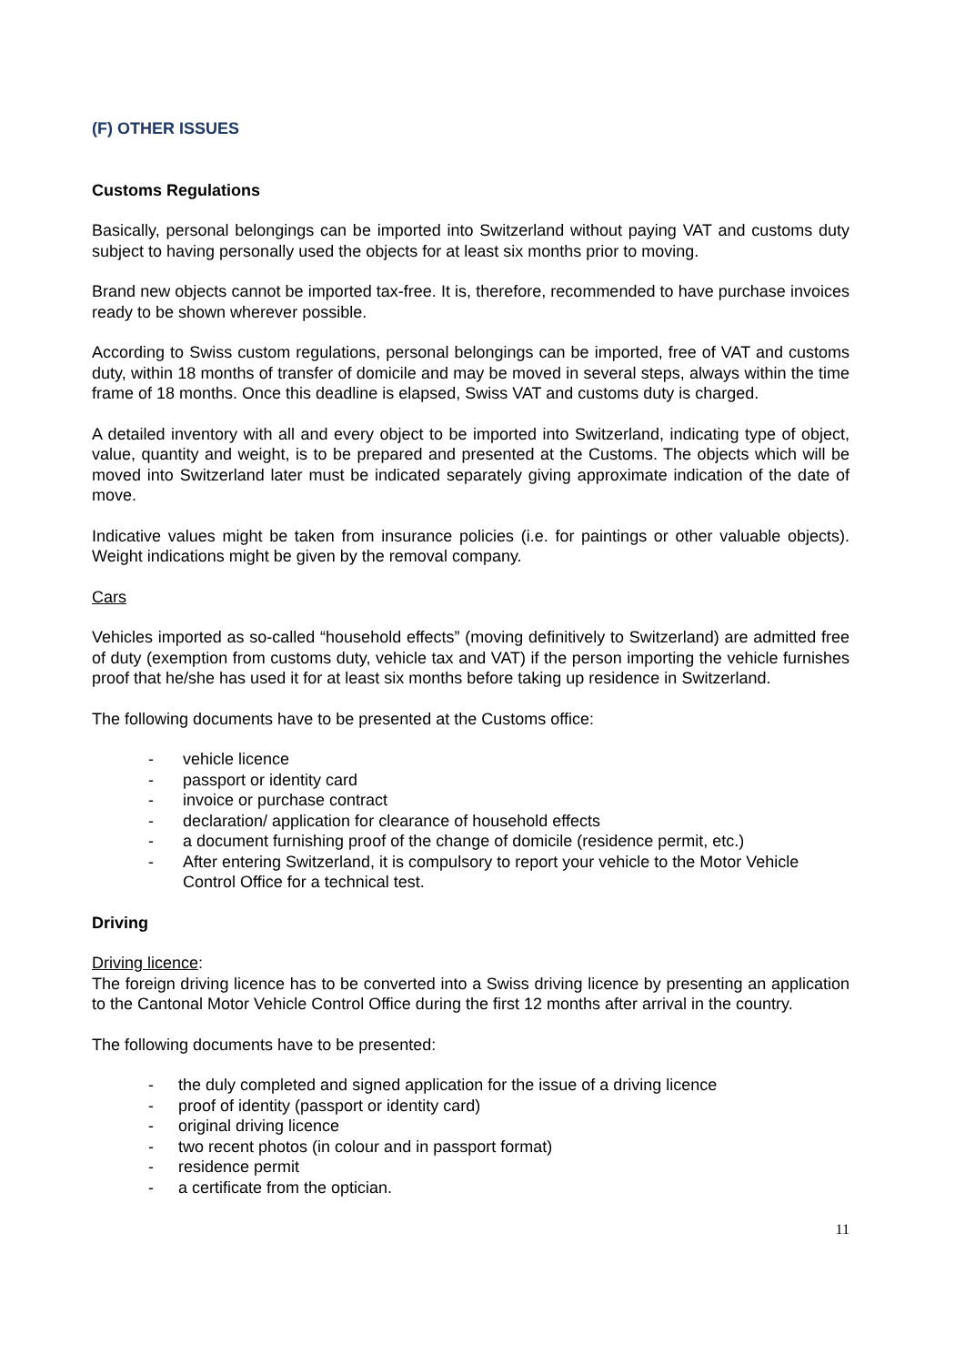(F) OTHER ISSUES
Customs Regulations
Basically, personal belongings can be imported into Switzerland without paying VAT and customs duty subject to having personally used the objects for at least six months prior to moving.
Brand new objects cannot be imported tax-free. It is, therefore, recommended to have purchase invoices ready to be shown wherever possible.
According to Swiss custom regulations, personal belongings can be imported, free of VAT and customs duty, within 18 months of transfer of domicile and may be moved in several steps, always within the time frame of 18 months. Once this deadline is elapsed, Swiss VAT and customs duty is charged.
A detailed inventory with all and every object to be imported into Switzerland, indicating type of object, value, quantity and weight, is to be prepared and presented at the Customs. The objects which will be moved into Switzerland later must be indicated separately giving approximate indication of the date of move.
Indicative values might be taken from insurance policies (i.e. for paintings or other valuable objects). Weight indications might be given by the removal company.
Cars
Vehicles imported as so-called “household effects” (moving definitively to Switzerland) are admitted free of duty (exemption from customs duty, vehicle tax and VAT) if the person importing the vehicle furnishes proof that he/she has used it for at least six months before taking up residence in Switzerland.
The following documents have to be presented at the Customs office:
- vehicle licence
- passport or identity card
- invoice or purchase contract
- declaration/ application for clearance of household effects
- a document furnishing proof of the change of domicile (residence permit, etc.)
- After entering Switzerland, it is compulsory to report your vehicle to the Motor Vehicle Control Office for a technical test.
Driving
Driving licence:
The foreign driving licence has to be converted into a Swiss driving licence by presenting an application to the Cantonal Motor Vehicle Control Office during the first 12 months after arrival in the country.
The following documents have to be presented:
- the duly completed and signed application for the issue of a driving licence
- proof of identity (passport or identity card)
- original driving licence
- two recent photos (in colour and in passport format)
- residence permit
- a certificate from the optician.
11